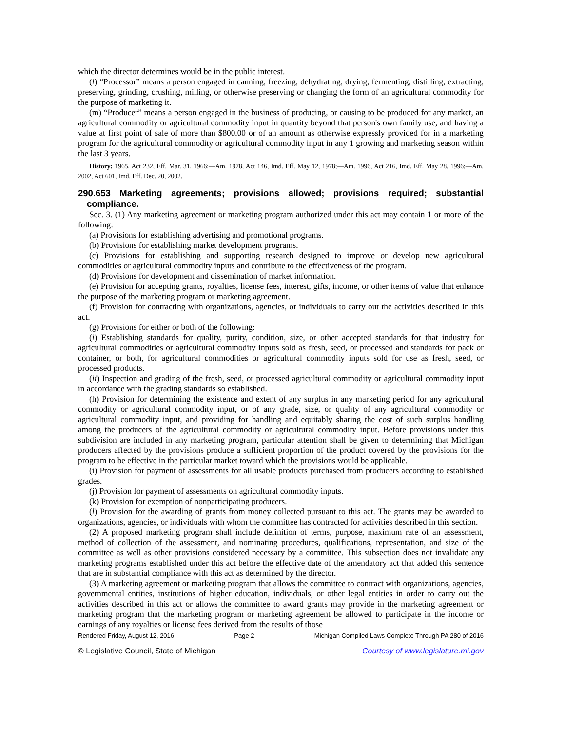which the director determines would be in the public interest.
(l) “Processor” means a person engaged in canning, freezing, dehydrating, drying, fermenting, distilling, extracting, preserving, grinding, crushing, milling, or otherwise preserving or changing the form of an agricultural commodity for the purpose of marketing it.
(m) “Producer” means a person engaged in the business of producing, or causing to be produced for any market, an agricultural commodity or agricultural commodity input in quantity beyond that person's own family use, and having a value at first point of sale of more than $800.00 or of an amount as otherwise expressly provided for in a marketing program for the agricultural commodity or agricultural commodity input in any 1 growing and marketing season within the last 3 years.
History: 1965, Act 232, Eff. Mar. 31, 1966;—Am. 1978, Act 146, Imd. Eff. May 12, 1978;—Am. 1996, Act 216, Imd. Eff. May 28, 1996;—Am. 2002, Act 601, Imd. Eff. Dec. 20, 2002.
290.653 Marketing agreements; provisions allowed; provisions required; substantial compliance.
Sec. 3. (1) Any marketing agreement or marketing program authorized under this act may contain 1 or more of the following:
(a) Provisions for establishing advertising and promotional programs.
(b) Provisions for establishing market development programs.
(c) Provisions for establishing and supporting research designed to improve or develop new agricultural commodities or agricultural commodity inputs and contribute to the effectiveness of the program.
(d) Provisions for development and dissemination of market information.
(e) Provision for accepting grants, royalties, license fees, interest, gifts, income, or other items of value that enhance the purpose of the marketing program or marketing agreement.
(f) Provision for contracting with organizations, agencies, or individuals to carry out the activities described in this act.
(g) Provisions for either or both of the following:
(i) Establishing standards for quality, purity, condition, size, or other accepted standards for that industry for agricultural commodities or agricultural commodity inputs sold as fresh, seed, or processed and standards for pack or container, or both, for agricultural commodities or agricultural commodity inputs sold for use as fresh, seed, or processed products.
(ii) Inspection and grading of the fresh, seed, or processed agricultural commodity or agricultural commodity input in accordance with the grading standards so established.
(h) Provision for determining the existence and extent of any surplus in any marketing period for any agricultural commodity or agricultural commodity input, or of any grade, size, or quality of any agricultural commodity or agricultural commodity input, and providing for handling and equitably sharing the cost of such surplus handling among the producers of the agricultural commodity or agricultural commodity input. Before provisions under this subdivision are included in any marketing program, particular attention shall be given to determining that Michigan producers affected by the provisions produce a sufficient proportion of the product covered by the provisions for the program to be effective in the particular market toward which the provisions would be applicable.
(i) Provision for payment of assessments for all usable products purchased from producers according to established grades.
(j) Provision for payment of assessments on agricultural commodity inputs.
(k) Provision for exemption of nonparticipating producers.
(l) Provision for the awarding of grants from money collected pursuant to this act. The grants may be awarded to organizations, agencies, or individuals with whom the committee has contracted for activities described in this section.
(2) A proposed marketing program shall include definition of terms, purpose, maximum rate of an assessment, method of collection of the assessment, and nominating procedures, qualifications, representation, and size of the committee as well as other provisions considered necessary by a committee. This subsection does not invalidate any marketing programs established under this act before the effective date of the amendatory act that added this sentence that are in substantial compliance with this act as determined by the director.
(3) A marketing agreement or marketing program that allows the committee to contract with organizations, agencies, governmental entities, institutions of higher education, individuals, or other legal entities in order to carry out the activities described in this act or allows the committee to award grants may provide in the marketing agreement or marketing program that the marketing program or marketing agreement be allowed to participate in the income or earnings of any royalties or license fees derived from the results of those
Rendered Friday, August 12, 2016 Page 2 Michigan Compiled Laws Complete Through PA 280 of 2016
© Legislative Council, State of Michigan Courtesy of www.legislature.mi.gov